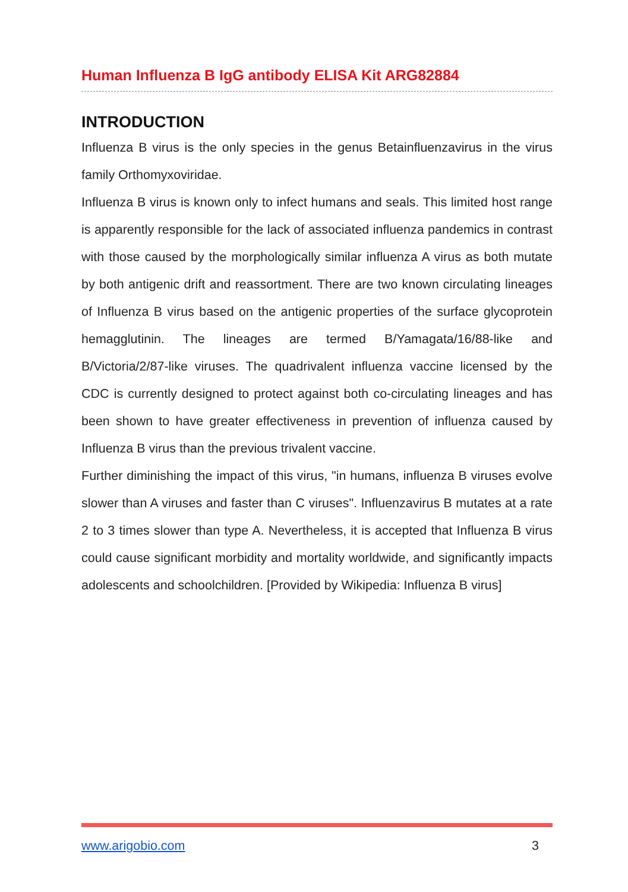Human Influenza B IgG antibody ELISA Kit ARG82884
INTRODUCTION
Influenza B virus is the only species in the genus Betainfluenzavirus in the virus family Orthomyxoviridae.
Influenza B virus is known only to infect humans and seals. This limited host range is apparently responsible for the lack of associated influenza pandemics in contrast with those caused by the morphologically similar influenza A virus as both mutate by both antigenic drift and reassortment. There are two known circulating lineages of Influenza B virus based on the antigenic properties of the surface glycoprotein hemagglutinin. The lineages are termed B/Yamagata/16/88-like and B/Victoria/2/87-like viruses. The quadrivalent influenza vaccine licensed by the CDC is currently designed to protect against both co-circulating lineages and has been shown to have greater effectiveness in prevention of influenza caused by Influenza B virus than the previous trivalent vaccine.
Further diminishing the impact of this virus, "in humans, influenza B viruses evolve slower than A viruses and faster than C viruses". Influenzavirus B mutates at a rate 2 to 3 times slower than type A. Nevertheless, it is accepted that Influenza B virus could cause significant morbidity and mortality worldwide, and significantly impacts adolescents and schoolchildren. [Provided by Wikipedia: Influenza B virus]
www.arigobio.com 3